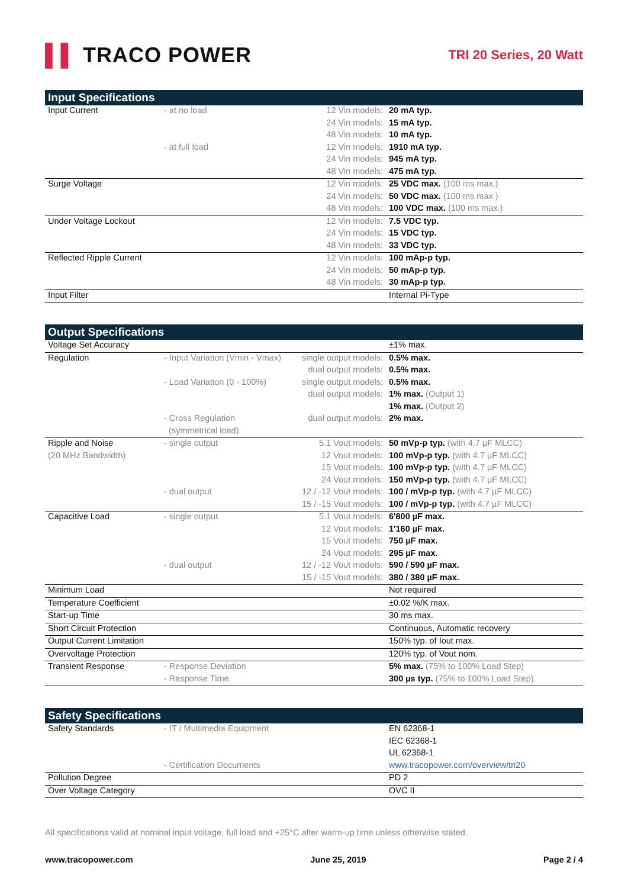▌▌ TRACO POWER
TRI 20 Series, 20 Watt
Input Specifications
| Input Current | - at no load | 12 Vin models: | 20 mA typ. |
| | | 24 Vin models: | 15 mA typ. |
| | | 48 Vin models: | 10 mA typ. |
| | - at full load | 12 Vin models: | 1910 mA typ. |
| | | 24 Vin models: | 945 mA typ. |
| | | 48 Vin models: | 475 mA typ. |
| Surge Voltage | | 12 Vin models: | 25 VDC max. (100 ms max.) |
| | | 24 Vin models: | 50 VDC max. (100 ms max.) |
| | | 48 Vin models: | 100 VDC max. (100 ms max.) |
| Under Voltage Lockout | | 12 Vin models: | 7.5 VDC typ. |
| | | 24 Vin models: | 15 VDC typ. |
| | | 48 Vin models: | 33 VDC typ. |
| Reflected Ripple Current | | 12 Vin models: | 100 mAp-p typ. |
| | | 24 Vin models: | 50 mAp-p typ. |
| | | 48 Vin models: | 30 mAp-p typ. |
| Input Filter | | | Internal Pi-Type |
Output Specifications
| Voltage Set Accuracy | | | ±1% max. |
| Regulation | - Input Variation (Vmin - Vmax) | single output models: | 0.5% max. |
| | | dual output models: | 0.5% max. |
| | - Load Variation (0 - 100%) | single output models: | 0.5% max. |
| | | dual output models: | 1% max. (Output 1) |
| | | | 1% max. (Output 2) |
| | - Cross Regulation | dual output models: | 2% max. |
| | (symmetrical load) | | |
| Ripple and Noise | - single output | 5.1 Vout models: | 50 mVp-p typ. (with 4.7 µF MLCC) |
| (20 MHz Bandwidth) | | 12 Vout models: | 100 mVp-p typ. (with 4.7 µF MLCC) |
| | | 15 Vout models: | 100 mVp-p typ. (with 4.7 µF MLCC) |
| | | 24 Vout models: | 150 mVp-p typ. (with 4.7 µF MLCC) |
| | - dual output | 12 / -12 Vout models: | 100 / mVp-p typ. (with 4.7 µF MLCC) |
| | | 15 / -15 Vout models: | 100 / mVp-p typ. (with 4.7 µF MLCC) |
| Capacitive Load | - single output | 5.1 Vout models: | 6'800 µF max. |
| | | 12 Vout models: | 1'160 µF max. |
| | | 15 Vout models: | 750 µF max. |
| | | 24 Vout models: | 295 µF max. |
| | - dual output | 12 / -12 Vout models: | 590 / 590 µF max. |
| | | 15 / -15 Vout models: | 380 / 380 µF max. |
| Minimum Load | | | Not required |
| Temperature Coefficient | | | ±0.02 %/K max. |
| Start-up Time | | | 30 ms max. |
| Short Circuit Protection | | | Continuous, Automatic recovery |
| Output Current Limitation | | | 150% typ. of Iout max. |
| Overvoltage Protection | | | 120% typ. of Vout nom. |
| Transient Response | - Response Deviation | | 5% max. (75% to 100% Load Step) |
| | - Response Time | | 300 µs typ. (75% to 100% Load Step) |
Safety Specifications
| Safety Standards | - IT / Multimedia Equipment | | EN 62368-1 |
| | | | IEC 62368-1 |
| | | | UL 62368-1 |
| | - Certification Documents | | www.tracopower.com/overview/tri20 |
| Pollution Degree | | | PD 2 |
| Over Voltage Category | | | OVC II |
All specifications valid at nominal input voltage, full load and +25°C after warm-up time unless otherwise stated.
www.tracopower.com June 25, 2019 Page 2 / 4